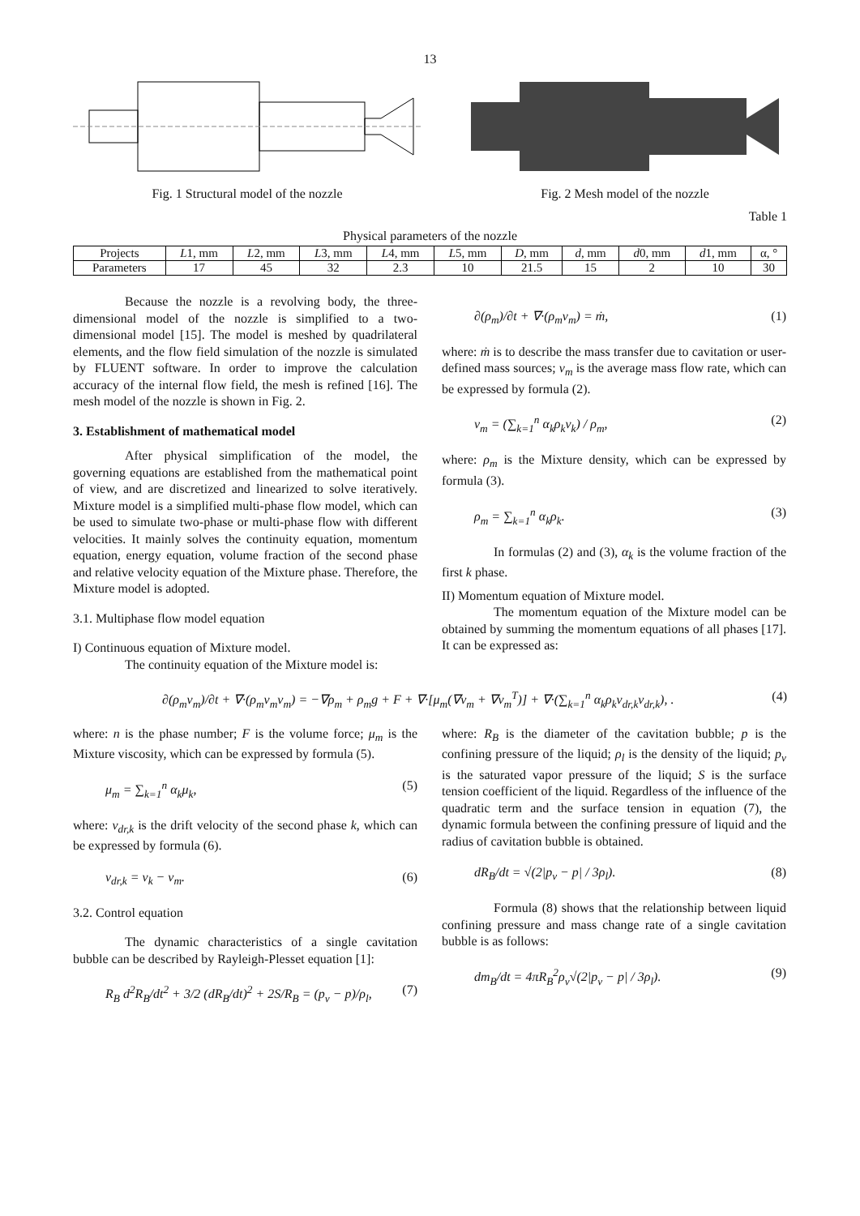13
Fig. 1 Structural model of the nozzle
Fig. 2 Mesh model of the nozzle
Table 1
Physical parameters of the nozzle
| Projects | L 1, mm | L 2, mm | L 3, mm | L 4, mm | L 5, mm | D , mm | d , mm | d 0, mm | d 1, mm | α, ° |
| --- | --- | --- | --- | --- | --- | --- | --- | --- | --- | --- |
| Parameters | 17 | 45 | 32 | 2.3 | 10 | 21.5 | 15 | 2 | 10 | 30 |
Because the nozzle is a revolving body, the three-dimensional model of the nozzle is simplified to a two-dimensional model [15]. The model is meshed by quadrilateral elements, and the flow field simulation of the nozzle is simulated by FLUENT software. In order to improve the calculation accuracy of the internal flow field, the mesh is refined [16]. The mesh model of the nozzle is shown in Fig. 2.
3. Establishment of mathematical model
After physical simplification of the model, the governing equations are established from the mathematical point of view, and are discretized and linearized to solve iteratively. Mixture model is a simplified multi-phase flow model, which can be used to simulate two-phase or multi-phase flow with different velocities. It mainly solves the continuity equation, momentum equation, energy equation, volume fraction of the second phase and relative velocity equation of the Mixture phase. Therefore, the Mixture model is adopted.
3.1. Multiphase flow model equation
I) Continuous equation of Mixture model.
The continuity equation of the Mixture model is:
∂(ρ<sub>m</sub>)/∂t + ∇·(ρ<sub>m</sub>v<sub>m</sub>) = ṁ, (1)
where: ṁ is to describe the mass transfer due to cavitation or user-defined mass sources; v<sub>m</sub> is the average mass flow rate, which can be expressed by formula (2).
v<sub>m</sub> = (∑<sub>k=1</sub><sup>n</sup> α<sub>k</sub>ρ<sub>k</sub>v<sub>k</sub>) / ρ<sub>m</sub>, (2)
where: ρ<sub>m</sub> is the Mixture density, which can be expressed by formula (3).
ρ<sub>m</sub> = ∑<sub>k=1</sub><sup>n</sup> α<sub>k</sub>ρ<sub>k</sub>. (3)
In formulas (2) and (3), α<sub>k</sub> is the volume fraction of the first k phase.
II) Momentum equation of Mixture model.
The momentum equation of the Mixture model can be obtained by summing the momentum equations of all phases [17]. It can be expressed as:
∂(ρ<sub>m</sub>v<sub>m</sub>)/∂t + ∇·(ρ<sub>m</sub>v<sub>m</sub>v<sub>m</sub>) = −∇ρ<sub>m</sub> + ρ<sub>m</sub>g + F + ∇·[μ<sub>m</sub>(∇v<sub>m</sub> + ∇v<sub>m</sub><sup>T</sup>)] + ∇·(∑<sub>k=1</sub><sup>n</sup> α<sub>k</sub>ρ<sub>k</sub>v<sub>dr,k</sub>v<sub>dr,k</sub>), . (4)
where: n is the phase number; F is the volume force; μ<sub>m</sub> is the Mixture viscosity, which can be expressed by formula (5).
μ<sub>m</sub> = ∑<sub>k=1</sub><sup>n</sup> α<sub>k</sub>μ<sub>k</sub>, (5)
where: v<sub>dr,k</sub> is the drift velocity of the second phase k, which can be expressed by formula (6).
v<sub>dr,k</sub> = v<sub>k</sub> − v<sub>m</sub>. (6)
3.2. Control equation
The dynamic characteristics of a single cavitation bubble can be described by Rayleigh-Plesset equation [1]:
R<sub>B</sub> d<sup>2</sup>R<sub>B</sub>/dt<sup>2</sup> + 3/2 (dR<sub>B</sub>/dt)<sup>2</sup> + 2S/R<sub>B</sub> = (p<sub>v</sub> − p)/ρ<sub>l</sub>, (7)
where: R<sub>B</sub> is the diameter of the cavitation bubble; p is the confining pressure of the liquid; ρ<sub>l</sub> is the density of the liquid; p<sub>v</sub> is the saturated vapor pressure of the liquid; S is the surface tension coefficient of the liquid. Regardless of the influence of the quadratic term and the surface tension in equation (7), the dynamic formula between the confining pressure of liquid and the radius of cavitation bubble is obtained.
dR<sub>B</sub>/dt = √(2|p<sub>v</sub> − p| / 3ρ<sub>l</sub>). (8)
Formula (8) shows that the relationship between liquid confining pressure and mass change rate of a single cavitation bubble is as follows:
dm<sub>B</sub>/dt = 4πR<sub>B</sub><sup>2</sup>ρ<sub>v</sub>√(2|p<sub>v</sub> − p| / 3ρ<sub>l</sub>). (9)